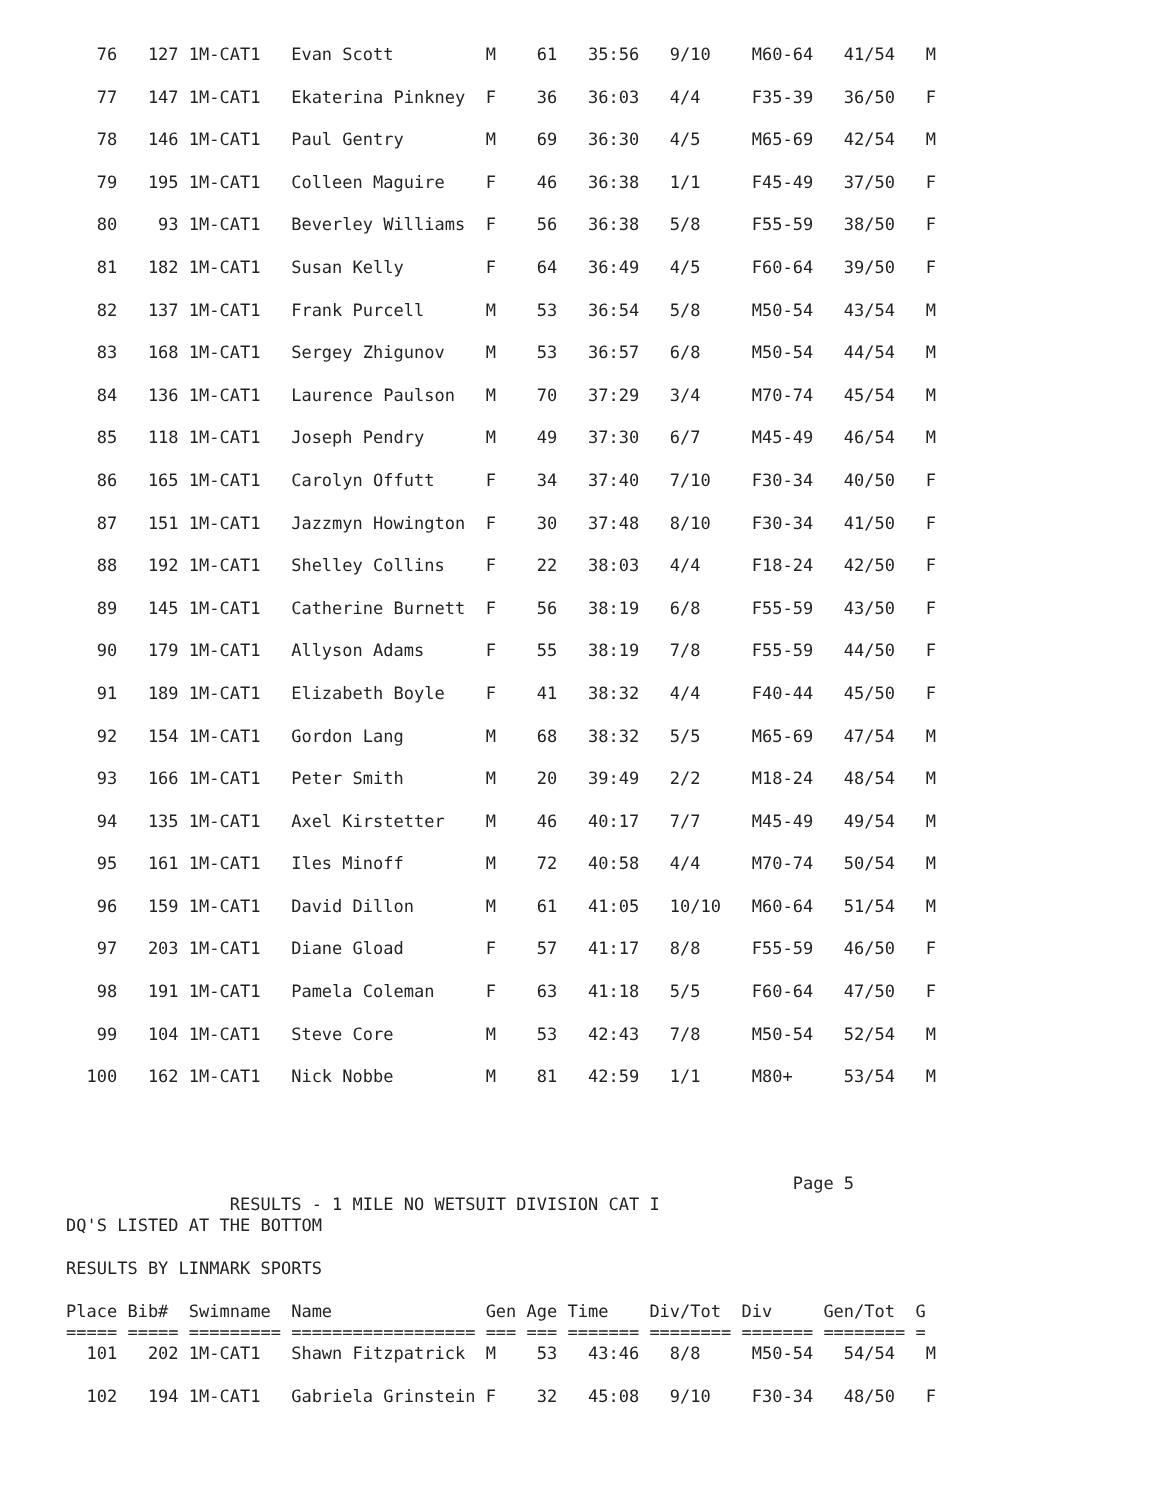76   127 1M-CAT1   Evan Scott         M    61   35:56   9/10    M60-64   41/54   M

   77   147 1M-CAT1   Ekaterina Pinkney  F    36   36:03   4/4     F35-39   36/50   F

   78   146 1M-CAT1   Paul Gentry        M    69   36:30   4/5     M65-69   42/54   M

   79   195 1M-CAT1   Colleen Maguire    F    46   36:38   1/1     F45-49   37/50   F

   80    93 1M-CAT1   Beverley Williams  F    56   36:38   5/8     F55-59   38/50   F

   81   182 1M-CAT1   Susan Kelly        F    64   36:49   4/5     F60-64   39/50   F

   82   137 1M-CAT1   Frank Purcell      M    53   36:54   5/8     M50-54   43/54   M

   83   168 1M-CAT1   Sergey Zhigunov    M    53   36:57   6/8     M50-54   44/54   M

   84   136 1M-CAT1   Laurence Paulson   M    70   37:29   3/4     M70-74   45/54   M

   85   118 1M-CAT1   Joseph Pendry      M    49   37:30   6/7     M45-49   46/54   M

   86   165 1M-CAT1   Carolyn Offutt     F    34   37:40   7/10    F30-34   40/50   F

   87   151 1M-CAT1   Jazzmyn Howington  F    30   37:48   8/10    F30-34   41/50   F

   88   192 1M-CAT1   Shelley Collins    F    22   38:03   4/4     F18-24   42/50   F

   89   145 1M-CAT1   Catherine Burnett  F    56   38:19   6/8     F55-59   43/50   F

   90   179 1M-CAT1   Allyson Adams      F    55   38:19   7/8     F55-59   44/50   F

   91   189 1M-CAT1   Elizabeth Boyle    F    41   38:32   4/4     F40-44   45/50   F

   92   154 1M-CAT1   Gordon Lang        M    68   38:32   5/5     M65-69   47/54   M

   93   166 1M-CAT1   Peter Smith        M    20   39:49   2/2     M18-24   48/54   M

   94   135 1M-CAT1   Axel Kirstetter    M    46   40:17   7/7     M45-49   49/54   M

   95   161 1M-CAT1   Iles Minoff        M    72   40:58   4/4     M70-74   50/54   M

   96   159 1M-CAT1   David Dillon       M    61   41:05   10/10   M60-64   51/54   M

   97   203 1M-CAT1   Diane Gload        F    57   41:17   8/8     F55-59   46/50   F

   98   191 1M-CAT1   Pamela Coleman     F    63   41:18   5/5     F60-64   47/50   F

   99   104 1M-CAT1   Steve Core         M    53   42:43   7/8     M50-54   52/54   M

  100   162 1M-CAT1   Nick Nobbe         M    81   42:59   1/1     M80+     53/54   M




                                                                       Page 5
                RESULTS - 1 MILE NO WETSUIT DIVISION CAT I
DQ'S LISTED AT THE BOTTOM

RESULTS BY LINMARK SPORTS

Place Bib#  Swimname  Name               Gen Age Time    Div/Tot  Div     Gen/Tot  G
===== ===== ========= ================== === === ======= ======== ======= ======== =
  101   202 1M-CAT1   Shawn Fitzpatrick  M    53   43:46   8/8     M50-54   54/54   M

  102   194 1M-CAT1   Gabriela Grinstein F    32   45:08   9/10    F30-34   48/50   F